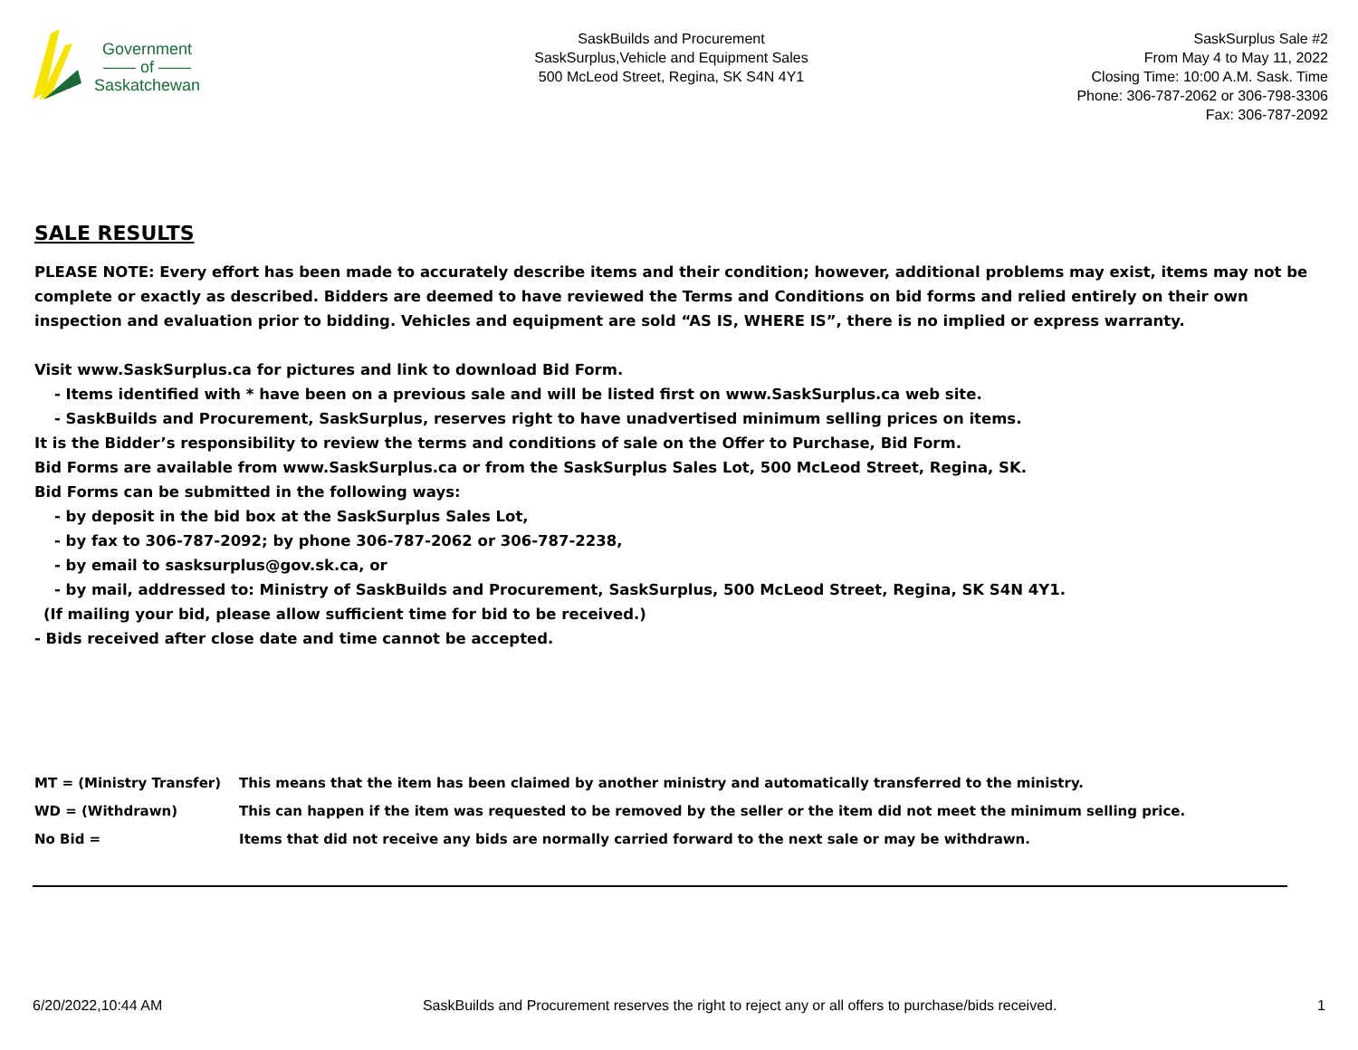Government
—— of ——
Saskatchewan
SaskBuilds and Procurement
SaskSurplus,Vehicle and Equipment Sales
500 McLeod Street, Regina, SK S4N 4Y1
SaskSurplus Sale #2
From May 4 to May 11, 2022
Closing Time: 10:00 A.M. Sask. Time
Phone: 306-787-2062 or 306-798-3306
Fax: 306-787-2092
SALE RESULTS
PLEASE NOTE: Every effort has been made to accurately describe items and their condition; however, additional problems may exist, items may not be complete or exactly as described. Bidders are deemed to have reviewed the Terms and Conditions on bid forms and relied entirely on their own inspection and evaluation prior to bidding. Vehicles and equipment are sold “AS IS, WHERE IS”, there is no implied or express warranty.
Visit www.SaskSurplus.ca for pictures and link to download Bid Form.
- Items identified with * have been on a previous sale and will be listed first on www.SaskSurplus.ca web site.
- SaskBuilds and Procurement, SaskSurplus, reserves right to have unadvertised minimum selling prices on items.
It is the Bidder’s responsibility to review the terms and conditions of sale on the Offer to Purchase, Bid Form.
Bid Forms are available from www.SaskSurplus.ca or from the SaskSurplus Sales Lot, 500 McLeod Street, Regina, SK.
Bid Forms can be submitted in the following ways:
- by deposit in the bid box at the SaskSurplus Sales Lot,
- by fax to 306-787-2092; by phone 306-787-2062 or 306-787-2238,
- by email to sasksurplus@gov.sk.ca, or
- by mail, addressed to: Ministry of SaskBuilds and Procurement, SaskSurplus, 500 McLeod Street, Regina, SK S4N 4Y1.
(If mailing your bid, please allow sufficient time for bid to be received.)
- Bids received after close date and time cannot be accepted.
| MT = (Ministry Transfer) | This means that the item has been claimed by another ministry and automatically transferred to the ministry. |
| WD = (Withdrawn) | This can happen if the item was requested to be removed by the seller or the item did not meet the minimum selling price. |
| No Bid = | Items that did not receive any bids are normally carried forward to the next sale or may be withdrawn. |
6/20/2022,10:44 AM SaskBuilds and Procurement reserves the right to reject any or all offers to purchase/bids received. 1